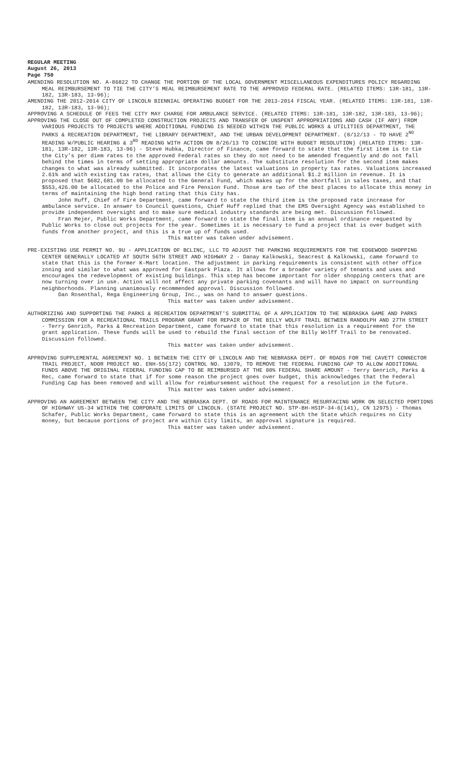REGULAR MEETING
August 26, 2013
Page 750
AMENDING RESOLUTION NO. A-86822 TO CHANGE THE PORTION OF THE LOCAL GOVERNMENT MISCELLANEOUS EXPENDITURES POLICY REGARDING MEAL REIMBURSEMENT TO TIE THE CITY’S MEAL REIMBURSEMENT RATE TO THE APPROVED FEDERAL RATE. (RELATED ITEMS: 13R-181, 13R-182, 13R-183, 13-96);
AMENDING THE 2012-2014 CITY OF LINCOLN BIENNIAL OPERATING BUDGET FOR THE 2013-2014 FISCAL YEAR. (RELATED ITEMS: 13R-181, 13R-182, 13R-183, 13-96);
APPROVING A SCHEDULE OF FEES THE CITY MAY CHARGE FOR AMBULANCE SERVICE. (RELATED ITEMS: 13R-181, 13R-182, 13R-183, 13-96);
APPROVING THE CLOSE OUT OF COMPLETED CONSTRUCTION PROJECTS AND TRANSFER OF UNSPENT APPROPRIATIONS AND CASH (IF ANY) FROM VARIOUS PROJECTS TO PROJECTS WHERE ADDITIONAL FUNDING IS NEEDED WITHIN THE PUBLIC WORKS & UTILITIES DEPARTMENT, THE PARKS & RECREATION DEPARTMENT, THE LIBRARY DEPARTMENT, AND THE URBAN DEVELOPMENT DEPARTMENT. (8/12/13 - TO HAVE 2<sup>ND</sup> READING W/PUBLIC HEARING & 3<sup>RD</sup> READING WITH ACTION ON 8/26/13 TO COINCIDE WITH BUDGET RESOLUTION) (RELATED ITEMS: 13R-181, 13R-182, 13R-183, 13-96) - Steve Hubka, Director of Finance, came forward to state that the first item is to tie the City’s per diem rates to the approved Federal rates so they do not need to be amended frequently and do not fall behind the times in terms of setting appropriate dollar amounts. The substitute resolution for the second item makes changes to what was already submitted. It incorporates the latest valuations in property tax rates. Valuations increased 2.61% and with existing tax rates, that allows the City to generate an additional $1.2 million in revenue. It is proposed that $682,681.00 be allocated to the General Fund, which makes up for the shortfall in sales taxes, and that $553,426.00 be allocated to the Police and Fire Pension Fund. Those are two of the best places to allocate this money in terms of maintaining the high bond rating that this City has.
John Huff, Chief of Fire Department, came forward to state the third item is the proposed rate increase for ambulance service. In answer to Council questions, Chief Huff replied that the EMS Oversight Agency was established to provide independent oversight and to make sure medical industry standards are being met. Discussion followed.
Fran Mejer, Public Works Department, came forward to state the final item is an annual ordinance requested by Public Works to close out projects for the year. Sometimes it is necessary to fund a project that is over budget with funds from another project, and this is a true up of funds used.
This matter was taken under advisement.
PRE-EXISTING USE PERMIT NO. 9U - APPLICATION OF BCLINC, LLC TO ADJUST THE PARKING REQUIREMENTS FOR THE EDGEWOOD SHOPPING CENTER GENERALLY LOCATED AT SOUTH 56TH STREET AND HIGHWAY 2 - Danay Kalkowski, Seacrest & Kalkowski, came forward to state that this is the former K-Mart location. The adjustment in parking requirements is consistent with other office zoning and similar to what was approved for Eastpark Plaza. It allows for a broader variety of tenants and uses and encourages the redevelopment of existing buildings. This step has become important for older shopping centers that are now turning over in use. Action will not affect any private parking covenants and will have no impact on surrounding neighborhoods. Planning unanimously recommended approval. Discussion followed.
Dan Rosenthal, Rega Engineering Group, Inc., was on hand to answer questions.
This matter was taken under advisement.
AUTHORIZING AND SUPPORTING THE PARKS & RECREATION DEPARTMENT'S SUBMITTAL OF A APPLICATION TO THE NEBRASKA GAME AND PARKS COMMISSION FOR A RECREATIONAL TRAILS PROGRAM GRANT FOR REPAIR OF THE BILLY WOLFF TRAIL BETWEEN RANDOLPH AND 27TH STREET - Terry Genrich, Parks & Recreation Department, came forward to state that this resolution is a requirement for the grant application. These funds will be used to rebuild the final section of the Billy Wolff Trail to be renovated. Discussion followed.
This matter was taken under advisement.
APPROVING SUPPLEMENTAL AGREEMENT NO. 1 BETWEEN THE CITY OF LINCOLN AND THE NEBRASKA DEPT. OF ROADS FOR THE CAVETT CONNECTOR TRAIL PROJECT, NDOR PROJECT NO. ENH-55(172) CONTROL NO. 13079, TO REMOVE THE FEDERAL FUNDING CAP TO ALLOW ADDITIONAL FUNDS ABOVE THE ORIGINAL FEDERAL FUNDING CAP TO BE REIMBURSED AT THE 80% FEDERAL SHARE AMOUNT - Terry Genrich, Parks & Rec, came forward to state that if for some reason the project goes over budget, this acknowledges that the Federal Funding Cap has been removed and will allow for reimbursement without the request for a resolution in the future.
This matter was taken under advisement.
APPROVING AN AGREEMENT BETWEEN THE CITY AND THE NEBRASKA DEPT. OF ROADS FOR MAINTENANCE RESURFACING WORK ON SELECTED PORTIONS OF HIGHWAY US-34 WITHIN THE CORPORATE LIMITS OF LINCOLN. (STATE PROJECT NO. STP-BH-HSIP-34-6(141), CN 12975) - Thomas Schafer, Public Works Department, came forward to state this is an agreement with the State which requires no City money, but because portions of project are within City limits, an approval signature is required.
This matter was taken under advisement.